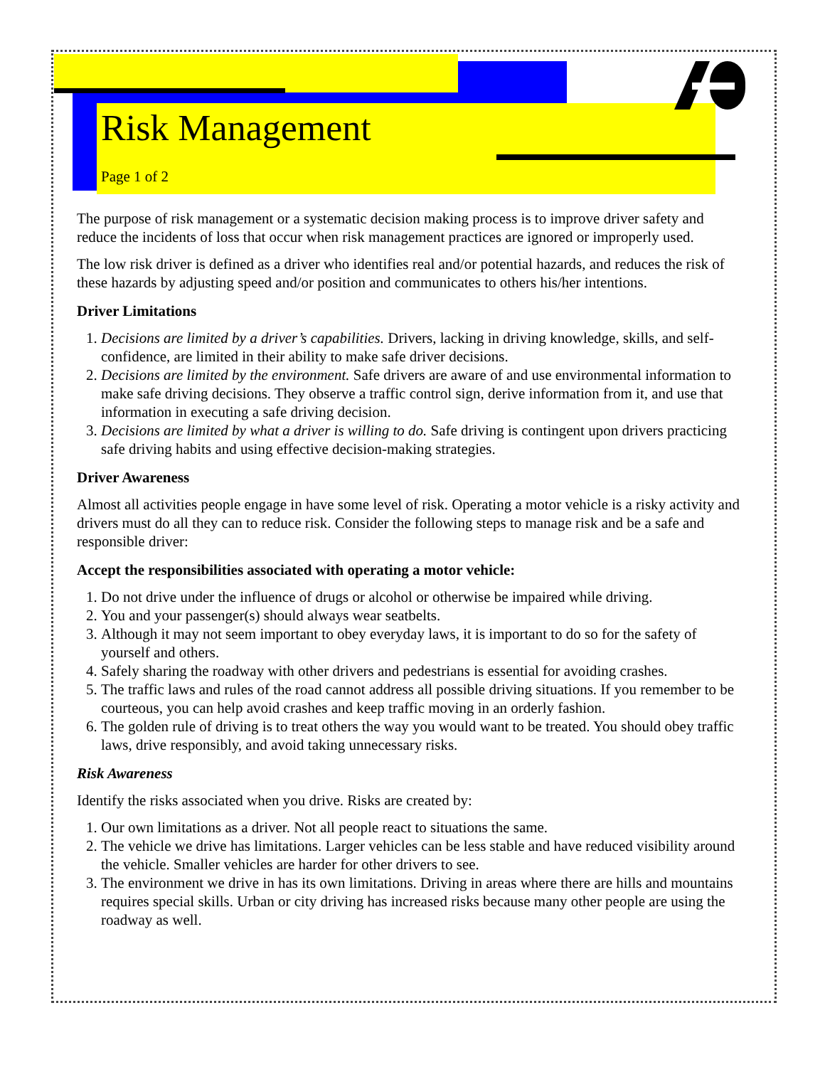Risk Management
Page 1 of 2
The purpose of risk management or a systematic decision making process is to improve driver safety and reduce the incidents of loss that occur when risk management practices are ignored or improperly used.
The low risk driver is defined as a driver who identifies real and/or potential hazards, and reduces the risk of these hazards by adjusting speed and/or position and communicates to others his/her intentions.
Driver Limitations
1. Decisions are limited by a driver’s capabilities. Drivers, lacking in driving knowledge, skills, and self-confidence, are limited in their ability to make safe driver decisions.
2. Decisions are limited by the environment. Safe drivers are aware of and use environmental information to make safe driving decisions. They observe a traffic control sign, derive information from it, and use that information in executing a safe driving decision.
3. Decisions are limited by what a driver is willing to do. Safe driving is contingent upon drivers practicing safe driving habits and using effective decision-making strategies.
Driver Awareness
Almost all activities people engage in have some level of risk. Operating a motor vehicle is a risky activity and drivers must do all they can to reduce risk. Consider the following steps to manage risk and be a safe and responsible driver:
Accept the responsibilities associated with operating a motor vehicle:
1. Do not drive under the influence of drugs or alcohol or otherwise be impaired while driving.
2. You and your passenger(s) should always wear seatbelts.
3. Although it may not seem important to obey everyday laws, it is important to do so for the safety of yourself and others.
4. Safely sharing the roadway with other drivers and pedestrians is essential for avoiding crashes.
5. The traffic laws and rules of the road cannot address all possible driving situations. If you remember to be courteous, you can help avoid crashes and keep traffic moving in an orderly fashion.
6. The golden rule of driving is to treat others the way you would want to be treated. You should obey traffic laws, drive responsibly, and avoid taking unnecessary risks.
Risk Awareness
Identify the risks associated when you drive. Risks are created by:
1. Our own limitations as a driver. Not all people react to situations the same.
2. The vehicle we drive has limitations. Larger vehicles can be less stable and have reduced visibility around the vehicle. Smaller vehicles are harder for other drivers to see.
3. The environment we drive in has its own limitations. Driving in areas where there are hills and mountains requires special skills. Urban or city driving has increased risks because many other people are using the roadway as well.